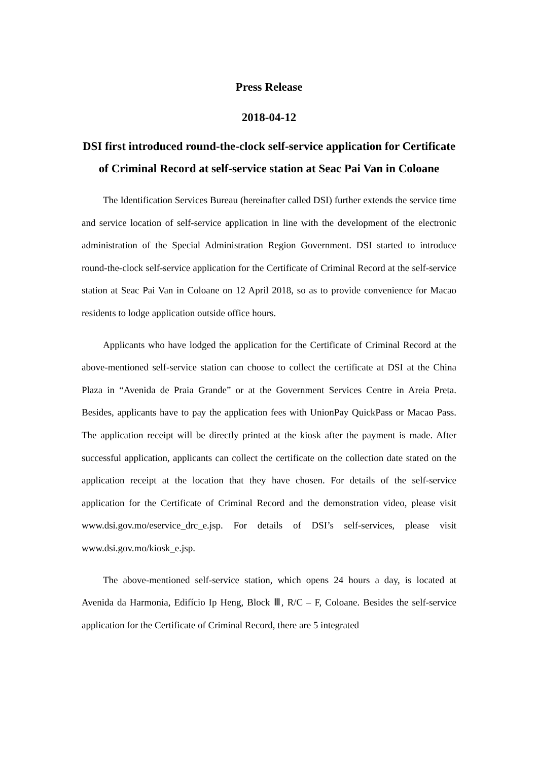Press Release
2018-04-12
DSI first introduced round-the-clock self-service application for Certificate of Criminal Record at self-service station at Seac Pai Van in Coloane
The Identification Services Bureau (hereinafter called DSI) further extends the service time and service location of self-service application in line with the development of the electronic administration of the Special Administration Region Government. DSI started to introduce round-the-clock self-service application for the Certificate of Criminal Record at the self-service station at Seac Pai Van in Coloane on 12 April 2018, so as to provide convenience for Macao residents to lodge application outside office hours.
Applicants who have lodged the application for the Certificate of Criminal Record at the above-mentioned self-service station can choose to collect the certificate at DSI at the China Plaza in “Avenida de Praia Grande” or at the Government Services Centre in Areia Preta. Besides, applicants have to pay the application fees with UnionPay QuickPass or Macao Pass. The application receipt will be directly printed at the kiosk after the payment is made. After successful application, applicants can collect the certificate on the collection date stated on the application receipt at the location that they have chosen. For details of the self-service application for the Certificate of Criminal Record and the demonstration video, please visit www.dsi.gov.mo/eservice_drc_e.jsp. For details of DSI’s self-services, please visit www.dsi.gov.mo/kiosk_e.jsp.
The above-mentioned self-service station, which opens 24 hours a day, is located at Avenida da Harmonia, Edifício Ip Heng, Block Ⅲ, R/C – F, Coloane. Besides the self-service application for the Certificate of Criminal Record, there are 5 integrated